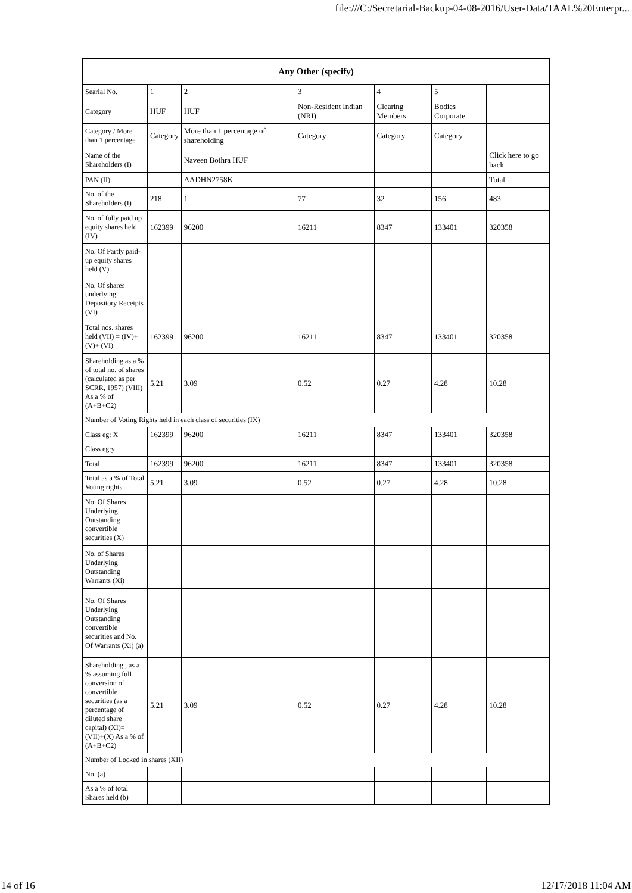file:///C:/Secretarial-Backup-04-08-2016/User-Data/TAAL%20Enterpr...
| Any Other (specify) | | | | | | |
| --- | --- | --- | --- | --- | --- | --- |
| Searial No. | 1 | 2 | 3 | 4 | 5 | |
| Category | HUF | HUF | Non-Resident Indian (NRI) | Clearing Members | Bodies Corporate | |
| Category / More than 1 percentage | Category | More than 1 percentage of shareholding | Category | Category | Category | |
| Name of the Shareholders (I) | | Naveen Bothra HUF | | | | Click here to go back |
| PAN (II) | | AADHN2758K | | | | Total |
| No. of the Shareholders (I) | 218 | 1 | 77 | 32 | 156 | 483 |
| No. of fully paid up equity shares held (IV) | 162399 | 96200 | 16211 | 8347 | 133401 | 320358 |
| No. Of Partly paid-up equity shares held (V) | | | | | | |
| No. Of shares underlying Depository Receipts (VI) | | | | | | |
| Total nos. shares held (VII) = (IV)+(V)+ (VI) | 162399 | 96200 | 16211 | 8347 | 133401 | 320358 |
| Shareholding as a % of total no. of shares (calculated as per SCRR, 1957) (VIII) As a % of (A+B+C2) | 5.21 | 3.09 | 0.52 | 0.27 | 4.28 | 10.28 |
| Number of Voting Rights held in each class of securities (IX) | | | | | | |
| Class eg: X | 162399 | 96200 | 16211 | 8347 | 133401 | 320358 |
| Class eg:y | | | | | | |
| Total | 162399 | 96200 | 16211 | 8347 | 133401 | 320358 |
| Total as a % of Total Voting rights | 5.21 | 3.09 | 0.52 | 0.27 | 4.28 | 10.28 |
| No. Of Shares Underlying Outstanding convertible securities (X) | | | | | | |
| No. of Shares Underlying Outstanding Warrants (Xi) | | | | | | |
| No. Of Shares Underlying Outstanding convertible securities and No. Of Warrants (Xi) (a) | | | | | | |
| Shareholding , as a % assuming full conversion of convertible securities (as a percentage of diluted share capital) (XI)= (VII)+(X) As a % of (A+B+C2) | 5.21 | 3.09 | 0.52 | 0.27 | 4.28 | 10.28 |
| Number of Locked in shares (XII) | | | | | | |
| No. (a) | | | | | | |
| As a % of total Shares held (b) | | | | | | |
14 of 16 12/17/2018 11:04 AM